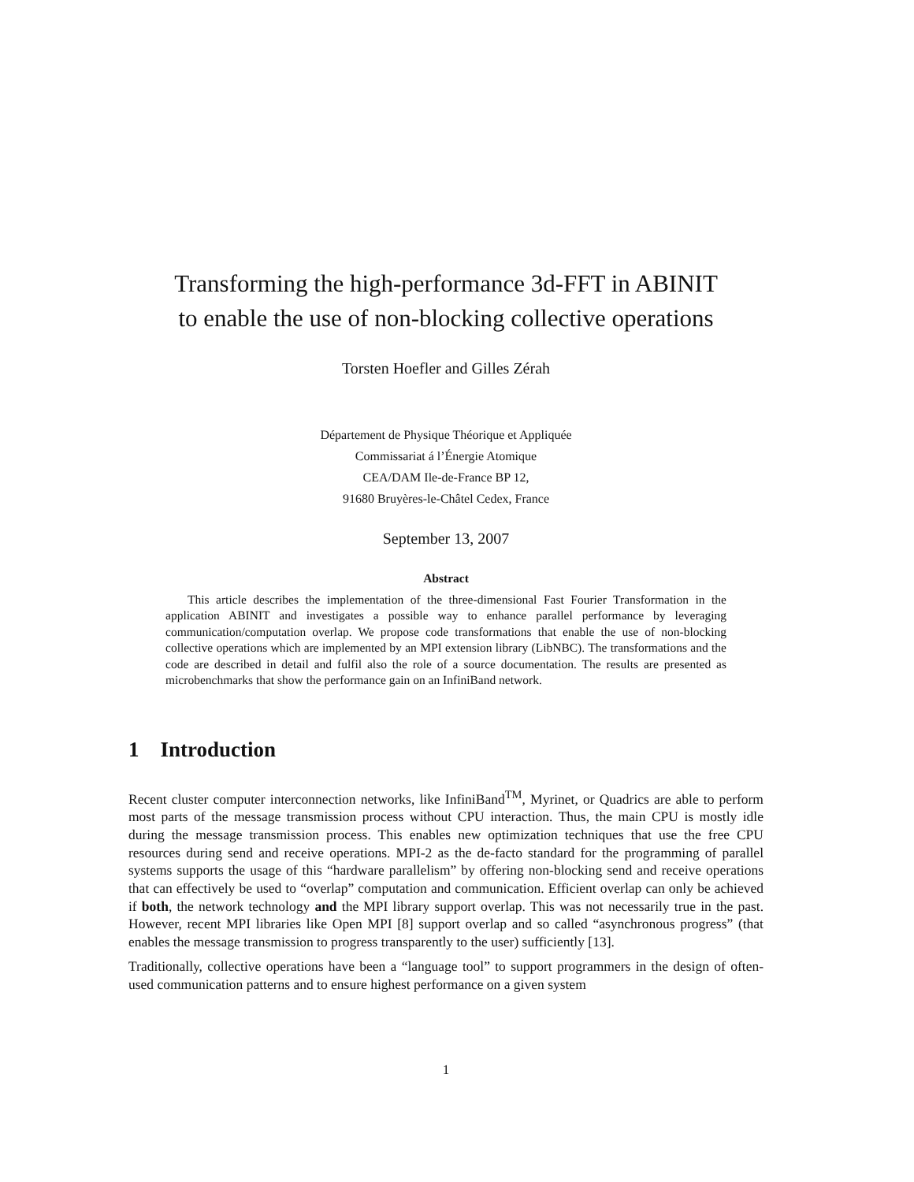Transforming the high-performance 3d-FFT in ABINIT
to enable the use of non-blocking collective operations
Torsten Hoefler and Gilles Zérah
Département de Physique Théorique et Appliquée
Commissariat á l’Énergie Atomique
CEA/DAM Ile-de-France BP 12,
91680 Bruyères-le-Châtel Cedex, France
September 13, 2007
Abstract
This article describes the implementation of the three-dimensional Fast Fourier Transformation in the application ABINIT and investigates a possible way to enhance parallel performance by leveraging communication/computation overlap. We propose code transformations that enable the use of non-blocking collective operations which are implemented by an MPI extension library (LibNBC). The transformations and the code are described in detail and fulfil also the role of a source documentation. The results are presented as microbenchmarks that show the performance gain on an InfiniBand network.
1 Introduction
Recent cluster computer interconnection networks, like InfiniBand<sup>TM</sup>, Myrinet, or Quadrics are able to perform most parts of the message transmission process without CPU interaction. Thus, the main CPU is mostly idle during the message transmission process. This enables new optimization techniques that use the free CPU resources during send and receive operations. MPI-2 as the de-facto standard for the programming of parallel systems supports the usage of this “hardware parallelism” by offering non-blocking send and receive operations that can effectively be used to “overlap” computation and communication. Efficient overlap can only be achieved if both, the network technology and the MPI library support overlap. This was not necessarily true in the past. However, recent MPI libraries like Open MPI [8] support overlap and so called “asynchronous progress” (that enables the message transmission to progress transparently to the user) sufficiently [13].
Traditionally, collective operations have been a “language tool” to support programmers in the design of often-used communication patterns and to ensure highest performance on a given system
1